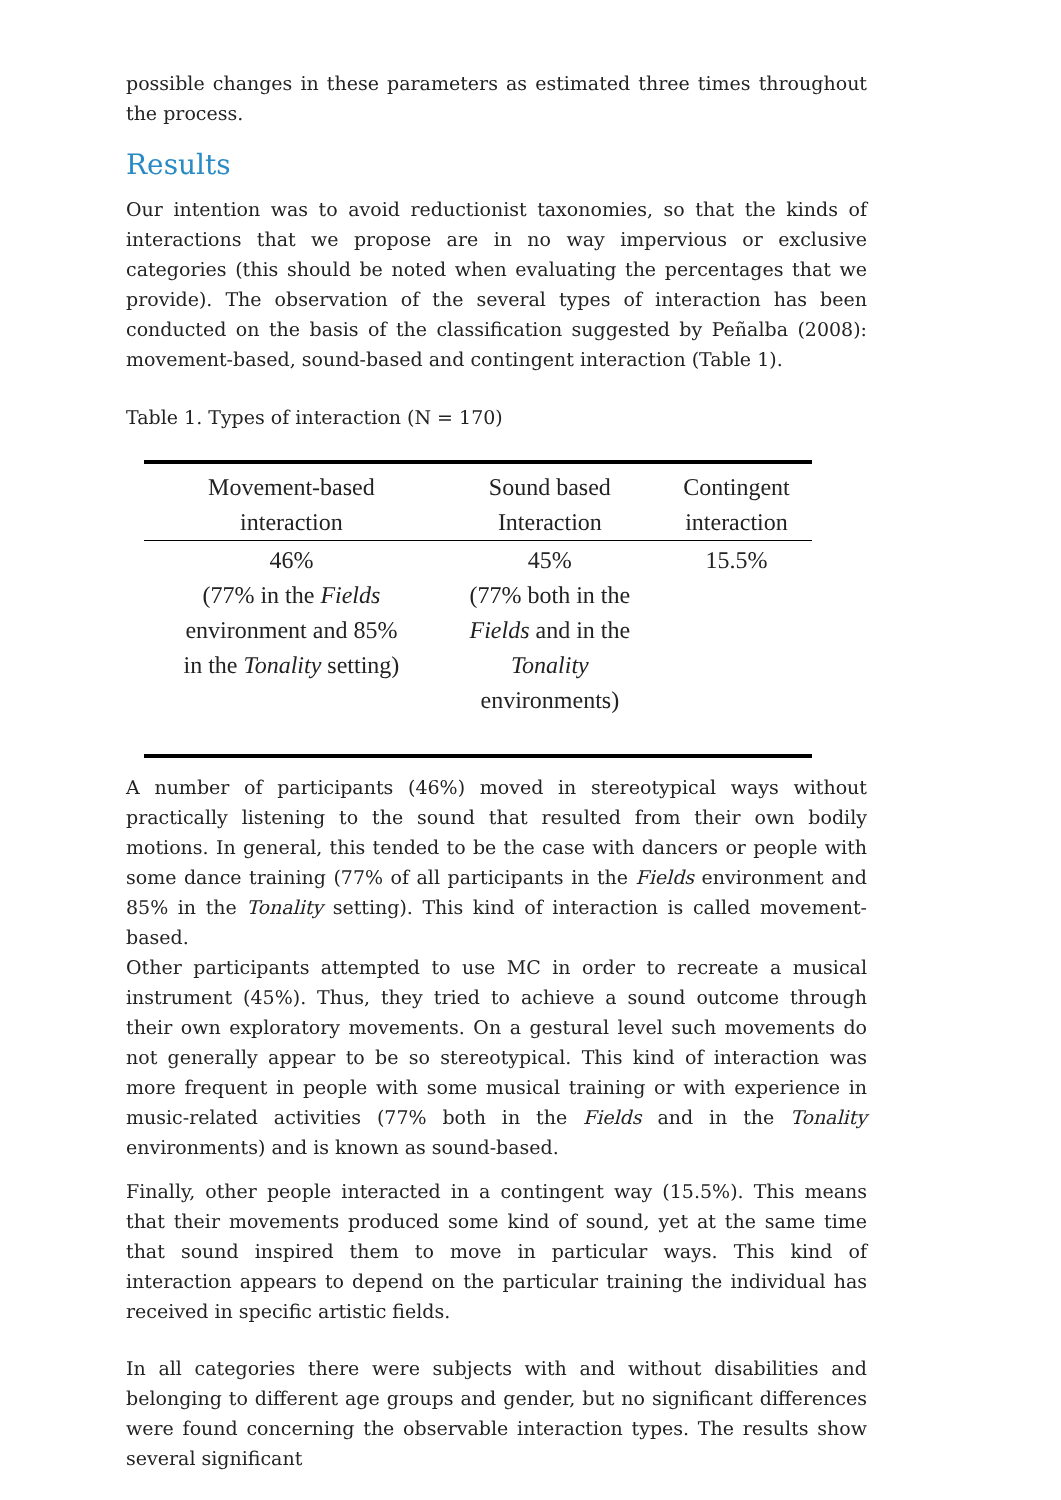possible changes in these parameters as estimated three times throughout the process.
Results
Our intention was to avoid reductionist taxonomies, so that the kinds of interactions that we propose are in no way impervious or exclusive categories (this should be noted when evaluating the percentages that we provide). The observation of the several types of interaction has been conducted on the basis of the classification suggested by Peñalba (2008): movement-based, sound-based and contingent interaction (Table 1).
Table 1. Types of interaction (N = 170)
| Movement-based interaction | Sound based Interaction | Contingent interaction |
| --- | --- | --- |
| 46% (77% in the Fields environment and 85% in the Tonality setting) | 45% (77% both in the Fields and in the Tonality environments) | 15.5% |
A number of participants (46%) moved in stereotypical ways without practically listening to the sound that resulted from their own bodily motions. In general, this tended to be the case with dancers or people with some dance training (77% of all participants in the Fields environment and 85% in the Tonality setting). This kind of interaction is called movement-based.
Other participants attempted to use MC in order to recreate a musical instrument (45%). Thus, they tried to achieve a sound outcome through their own exploratory movements. On a gestural level such movements do not generally appear to be so stereotypical. This kind of interaction was more frequent in people with some musical training or with experience in music-related activities (77% both in the Fields and in the Tonality environments) and is known as sound-based.
Finally, other people interacted in a contingent way (15.5%). This means that their movements produced some kind of sound, yet at the same time that sound inspired them to move in particular ways. This kind of interaction appears to depend on the particular training the individual has received in specific artistic fields.
In all categories there were subjects with and without disabilities and belonging to different age groups and gender, but no significant differences were found concerning the observable interaction types. The results show several significant